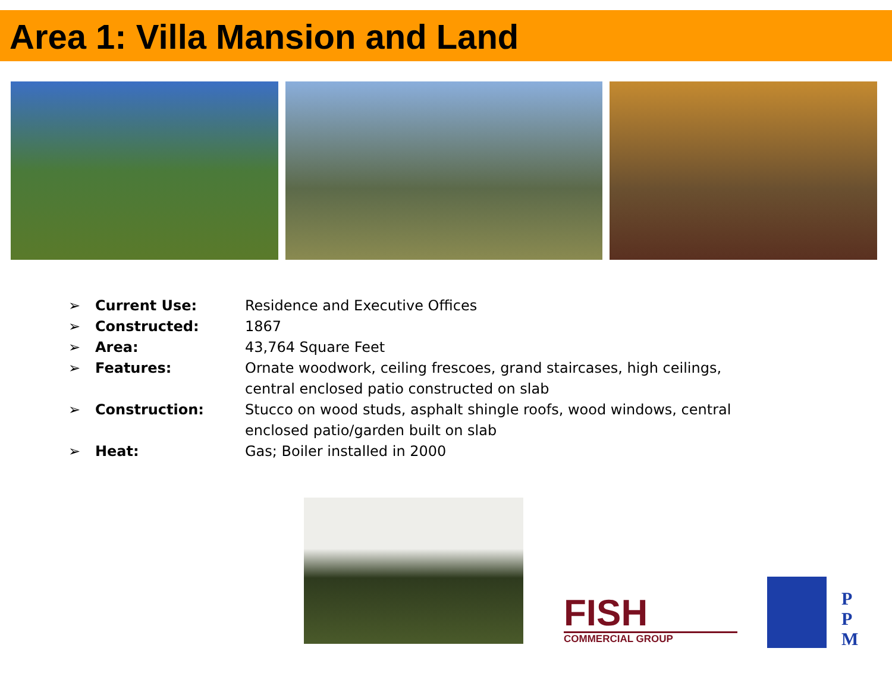Area 1: Villa Mansion and Land
➢ Current Use: Residence and Executive Offices
➢ Constructed: 1867
➢ Area: 43,764 Square Feet
➢ Features: Ornate woodwork, ceiling frescoes, grand staircases, high ceilings, central enclosed patio constructed on slab
➢ Construction: Stucco on wood studs, asphalt shingle roofs, wood windows, central enclosed patio/garden built on slab
➢ Heat: Gas; Boiler installed in 2000
FISH
COMMERCIAL GROUP
P
P
M